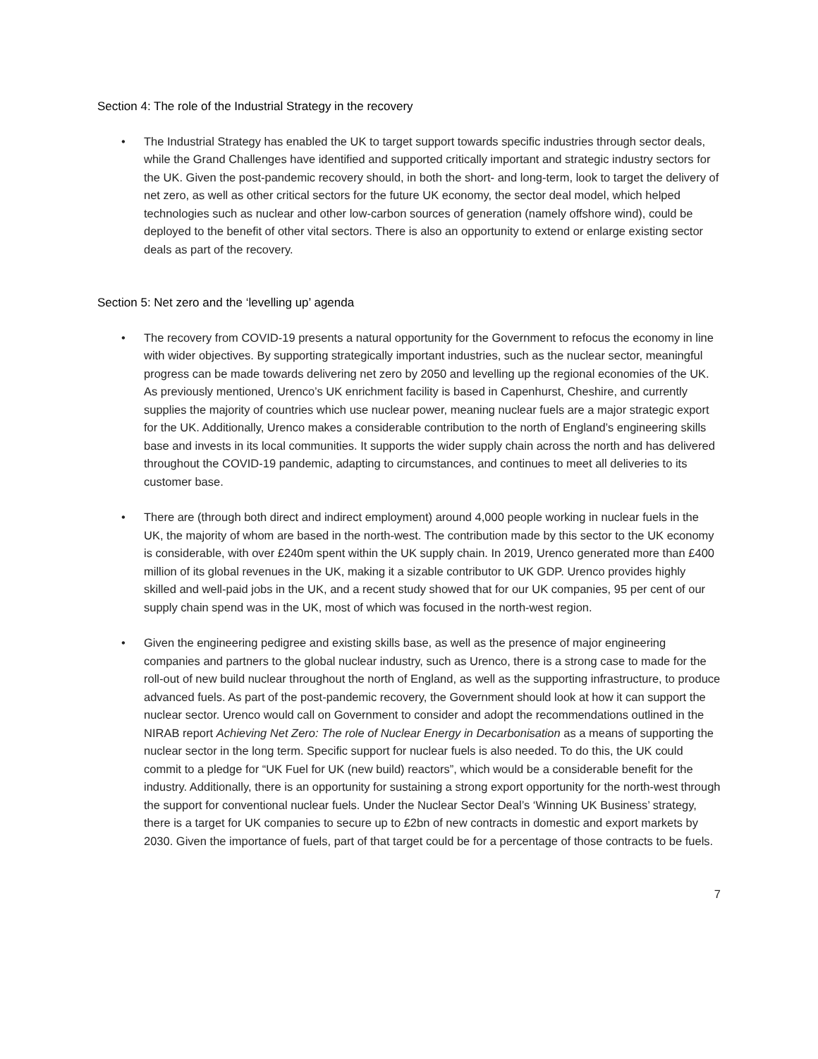Section 4: The role of the Industrial Strategy in the recovery
• The Industrial Strategy has enabled the UK to target support towards specific industries through sector deals, while the Grand Challenges have identified and supported critically important and strategic industry sectors for the UK. Given the post-pandemic recovery should, in both the short- and long-term, look to target the delivery of net zero, as well as other critical sectors for the future UK economy, the sector deal model, which helped technologies such as nuclear and other low-carbon sources of generation (namely offshore wind), could be deployed to the benefit of other vital sectors. There is also an opportunity to extend or enlarge existing sector deals as part of the recovery.
Section 5: Net zero and the ‘levelling up’ agenda
• The recovery from COVID-19 presents a natural opportunity for the Government to refocus the economy in line with wider objectives. By supporting strategically important industries, such as the nuclear sector, meaningful progress can be made towards delivering net zero by 2050 and levelling up the regional economies of the UK. As previously mentioned, Urenco’s UK enrichment facility is based in Capenhurst, Cheshire, and currently supplies the majority of countries which use nuclear power, meaning nuclear fuels are a major strategic export for the UK. Additionally, Urenco makes a considerable contribution to the north of England’s engineering skills base and invests in its local communities. It supports the wider supply chain across the north and has delivered throughout the COVID-19 pandemic, adapting to circumstances, and continues to meet all deliveries to its customer base.
• There are (through both direct and indirect employment) around 4,000 people working in nuclear fuels in the UK, the majority of whom are based in the north-west. The contribution made by this sector to the UK economy is considerable, with over £240m spent within the UK supply chain. In 2019, Urenco generated more than £400 million of its global revenues in the UK, making it a sizable contributor to UK GDP. Urenco provides highly skilled and well-paid jobs in the UK, and a recent study showed that for our UK companies, 95 per cent of our supply chain spend was in the UK, most of which was focused in the north-west region.
• Given the engineering pedigree and existing skills base, as well as the presence of major engineering companies and partners to the global nuclear industry, such as Urenco, there is a strong case to made for the roll-out of new build nuclear throughout the north of England, as well as the supporting infrastructure, to produce advanced fuels. As part of the post-pandemic recovery, the Government should look at how it can support the nuclear sector. Urenco would call on Government to consider and adopt the recommendations outlined in the NIRAB report Achieving Net Zero: The role of Nuclear Energy in Decarbonisation as a means of supporting the nuclear sector in the long term. Specific support for nuclear fuels is also needed. To do this, the UK could commit to a pledge for “UK Fuel for UK (new build) reactors”, which would be a considerable benefit for the industry. Additionally, there is an opportunity for sustaining a strong export opportunity for the north-west through the support for conventional nuclear fuels. Under the Nuclear Sector Deal’s ‘Winning UK Business’ strategy, there is a target for UK companies to secure up to £2bn of new contracts in domestic and export markets by 2030. Given the importance of fuels, part of that target could be for a percentage of those contracts to be fuels.
7